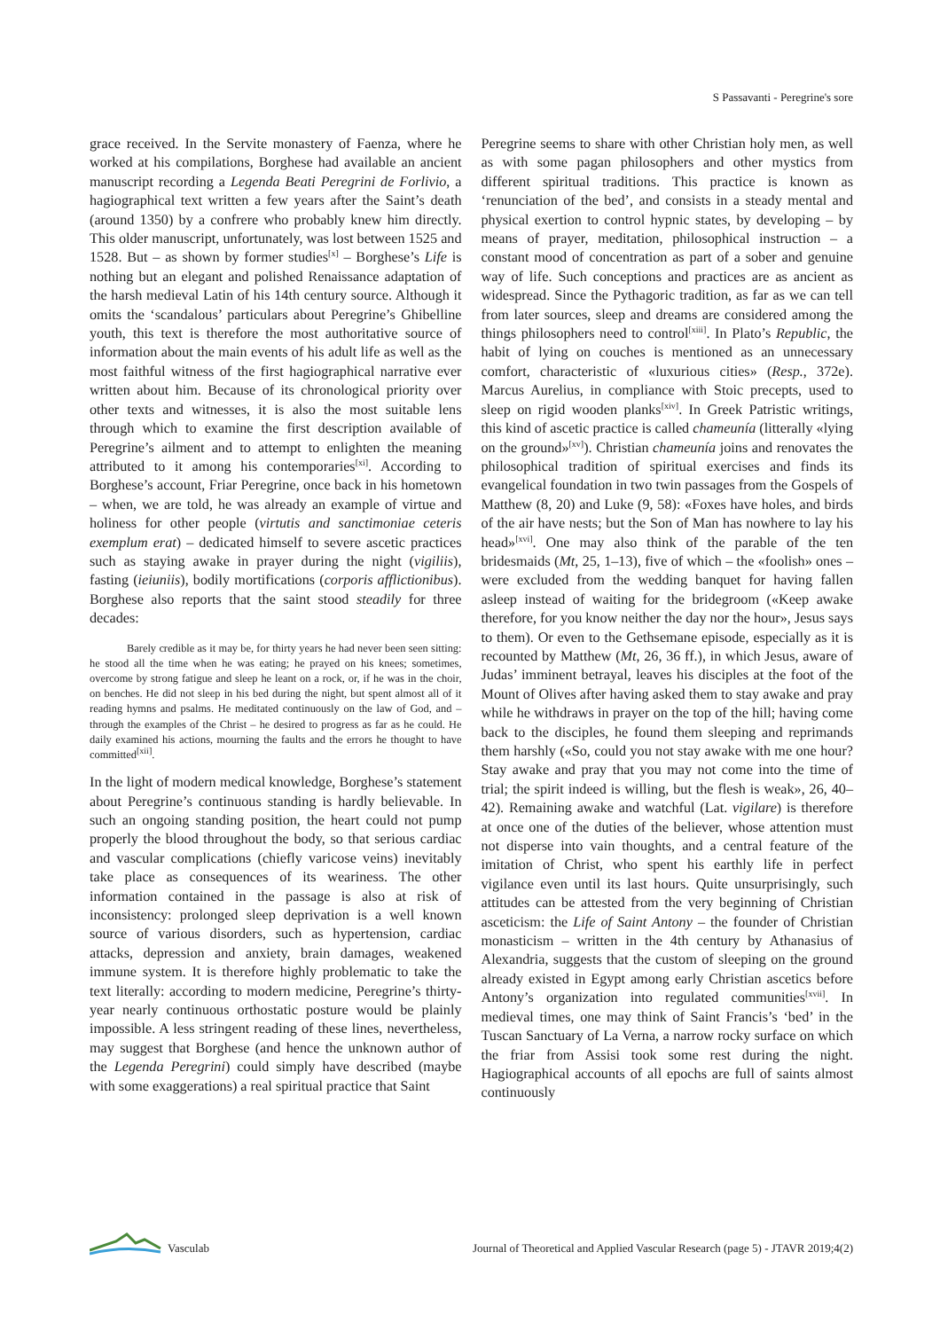S Passavanti - Peregrine's sore
grace received. In the Servite monastery of Faenza, where he worked at his compilations, Borghese had available an ancient manuscript recording a Legenda Beati Peregrini de Forlivio, a hagiographical text written a few years after the Saint’s death (around 1350) by a confrere who probably knew him directly. This older manuscript, unfortunately, was lost between 1525 and 1528. But – as shown by former studies<sup>[x]</sup> – Borghese’s Life is nothing but an elegant and polished Renaissance adaptation of the harsh medieval Latin of his 14th century source. Although it omits the ‘scandalous’ particulars about Peregrine’s Ghibelline youth, this text is therefore the most authoritative source of information about the main events of his adult life as well as the most faithful witness of the first hagiographical narrative ever written about him. Because of its chronological priority over other texts and witnesses, it is also the most suitable lens through which to examine the first description available of Peregrine’s ailment and to attempt to enlighten the meaning attributed to it among his contemporaries<sup>[xi]</sup>. According to Borghese’s account, Friar Peregrine, once back in his hometown – when, we are told, he was already an example of virtue and holiness for other people (virtutis and sanctimoniae ceteris exemplum erat) – dedicated himself to severe ascetic practices such as staying awake in prayer during the night (vigiliis), fasting (ieiuniis), bodily mortifications (corporis afflictionibus). Borghese also reports that the saint stood steadily for three decades:
Barely credible as it may be, for thirty years he had never been seen sitting: he stood all the time when he was eating; he prayed on his knees; sometimes, overcome by strong fatigue and sleep he leant on a rock, or, if he was in the choir, on benches. He did not sleep in his bed during the night, but spent almost all of it reading hymns and psalms. He meditated continuously on the law of God, and – through the examples of the Christ – he desired to progress as far as he could. He daily examined his actions, mourning the faults and the errors he thought to have committed<sup>[xii]</sup>.
In the light of modern medical knowledge, Borghese’s statement about Peregrine’s continuous standing is hardly believable. In such an ongoing standing position, the heart could not pump properly the blood throughout the body, so that serious cardiac and vascular complications (chiefly varicose veins) inevitably take place as consequences of its weariness. The other information contained in the passage is also at risk of inconsistency: prolonged sleep deprivation is a well known source of various disorders, such as hypertension, cardiac attacks, depression and anxiety, brain damages, weakened immune system. It is therefore highly problematic to take the text literally: according to modern medicine, Peregrine’s thirty-year nearly continuous orthostatic posture would be plainly impossible. A less stringent reading of these lines, nevertheless, may suggest that Borghese (and hence the unknown author of the Legenda Peregrini) could simply have described (maybe with some exaggerations) a real spiritual practice that Saint
Peregrine seems to share with other Christian holy men, as well as with some pagan philosophers and other mystics from different spiritual traditions. This practice is known as ‘renunciation of the bed’, and consists in a steady mental and physical exertion to control hypnic states, by developing – by means of prayer, meditation, philosophical instruction – a constant mood of concentration as part of a sober and genuine way of life. Such conceptions and practices are as ancient as widespread. Since the Pythagoric tradition, as far as we can tell from later sources, sleep and dreams are considered among the things philosophers need to control<sup>[xiii]</sup>. In Plato’s Republic, the habit of lying on couches is mentioned as an unnecessary comfort, characteristic of «luxurious cities» (Resp., 372e). Marcus Aurelius, in compliance with Stoic precepts, used to sleep on rigid wooden planks<sup>[xiv]</sup>. In Greek Patristic writings, this kind of ascetic practice is called chameunía (litterally «lying on the ground»<sup>[xv]</sup>). Christian chameunía joins and renovates the philosophical tradition of spiritual exercises and finds its evangelical foundation in two twin passages from the Gospels of Matthew (8, 20) and Luke (9, 58): «Foxes have holes, and birds of the air have nests; but the Son of Man has nowhere to lay his head»<sup>[xvi]</sup>. One may also think of the parable of the ten bridesmaids (Mt, 25, 1–13), five of which – the «foolish» ones – were excluded from the wedding banquet for having fallen asleep instead of waiting for the bridegroom («Keep awake therefore, for you know neither the day nor the hour», Jesus says to them). Or even to the Gethsemane episode, especially as it is recounted by Matthew (Mt, 26, 36 ff.), in which Jesus, aware of Judas’ imminent betrayal, leaves his disciples at the foot of the Mount of Olives after having asked them to stay awake and pray while he withdraws in prayer on the top of the hill; having come back to the disciples, he found them sleeping and reprimands them harshly («So, could you not stay awake with me one hour? Stay awake and pray that you may not come into the time of trial; the spirit indeed is willing, but the flesh is weak», 26, 40–42). Remaining awake and watchful (Lat. vigilare) is therefore at once one of the duties of the believer, whose attention must not disperse into vain thoughts, and a central feature of the imitation of Christ, who spent his earthly life in perfect vigilance even until its last hours. Quite unsurprisingly, such attitudes can be attested from the very beginning of Christian asceticism: the Life of Saint Antony – the founder of Christian monasticism – written in the 4th century by Athanasius of Alexandria, suggests that the custom of sleeping on the ground already existed in Egypt among early Christian ascetics before Antony’s organization into regulated communities<sup>[xvii]</sup>. In medieval times, one may think of Saint Francis’s ‘bed’ in the Tuscan Sanctuary of La Verna, a narrow rocky surface on which the friar from Assisi took some rest during the night. Hagiographical accounts of all epochs are full of saints almost continuously
Vasculab
Journal of Theoretical and Applied Vascular Research (page 5) - JTAVR 2019;4(2)